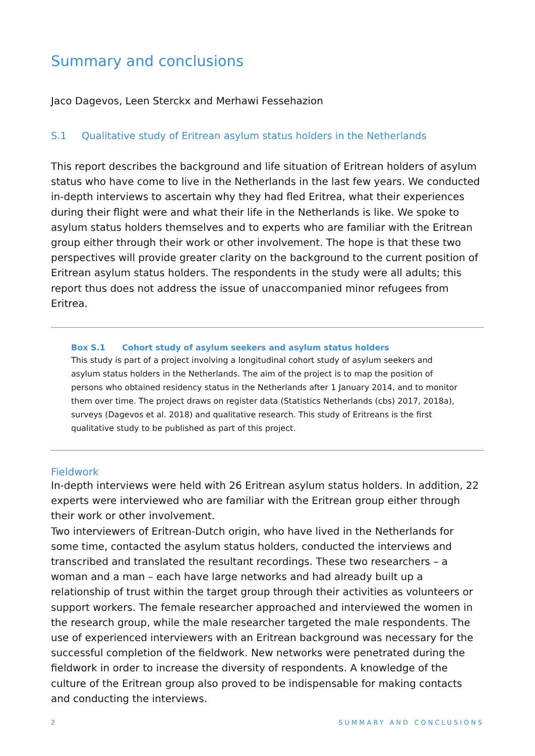Summary and conclusions
Jaco Dagevos, Leen Sterckx and Merhawi Fessehazion
S.1 Qualitative study of Eritrean asylum status holders in the Netherlands
This report describes the background and life situation of Eritrean holders of asylum status who have come to live in the Netherlands in the last few years. We conducted in-depth interviews to ascertain why they had fled Eritrea, what their experiences during their flight were and what their life in the Netherlands is like. We spoke to asylum status holders themselves and to experts who are familiar with the Eritrean group either through their work or other involvement. The hope is that these two perspectives will provide greater clarity on the background to the current position of Eritrean asylum status holders. The respondents in the study were all adults; this report thus does not address the issue of unaccompanied minor refugees from Eritrea.
Box S.1 Cohort study of asylum seekers and asylum status holders
This study is part of a project involving a longitudinal cohort study of asylum seekers and asylum status holders in the Netherlands. The aim of the project is to map the position of persons who obtained residency status in the Netherlands after 1 January 2014, and to monitor them over time. The project draws on register data (Statistics Netherlands (cbs) 2017, 2018a), surveys (Dagevos et al. 2018) and qualitative research. This study of Eritreans is the first qualitative study to be published as part of this project.
Fieldwork
In-depth interviews were held with 26 Eritrean asylum status holders. In addition, 22 experts were interviewed who are familiar with the Eritrean group either through their work or other involvement.
Two interviewers of Eritrean-Dutch origin, who have lived in the Netherlands for some time, contacted the asylum status holders, conducted the interviews and transcribed and translated the resultant recordings. These two researchers – a woman and a man – each have large networks and had already built up a relationship of trust within the target group through their activities as volunteers or support workers. The female researcher approached and interviewed the women in the research group, while the male researcher targeted the male respondents. The use of experienced interviewers with an Eritrean background was necessary for the successful completion of the fieldwork. New networks were penetrated during the fieldwork in order to increase the diversity of respondents. A knowledge of the culture of the Eritrean group also proved to be indispensable for making contacts and conducting the interviews.
2 SUMMARY AND CONCLUSIONS